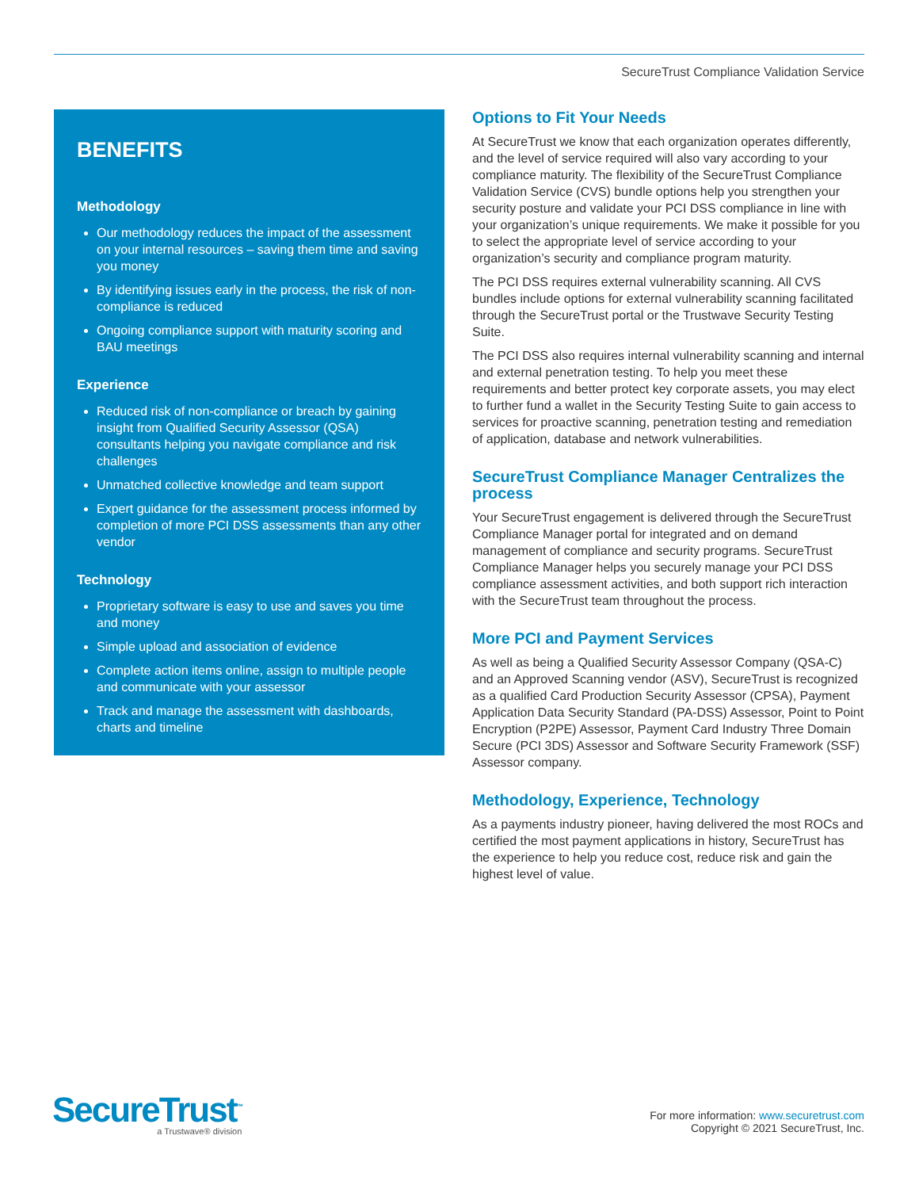SecureTrust Compliance Validation Service
BENEFITS
Methodology
Our methodology reduces the impact of the assessment on your internal resources – saving them time and saving you money
By identifying issues early in the process, the risk of non-compliance is reduced
Ongoing compliance support with maturity scoring and BAU meetings
Experience
Reduced risk of non-compliance or breach by gaining insight from Qualified Security Assessor (QSA) consultants helping you navigate compliance and risk challenges
Unmatched collective knowledge and team support
Expert guidance for the assessment process informed by completion of more PCI DSS assessments than any other vendor
Technology
Proprietary software is easy to use and saves you time and money
Simple upload and association of evidence
Complete action items online, assign to multiple people and communicate with your assessor
Track and manage the assessment with dashboards, charts and timeline
Options to Fit Your Needs
At SecureTrust we know that each organization operates differently, and the level of service required will also vary according to your compliance maturity. The flexibility of the SecureTrust Compliance Validation Service (CVS) bundle options help you strengthen your security posture and validate your PCI DSS compliance in line with your organization’s unique requirements. We make it possible for you to select the appropriate level of service according to your organization’s security and compliance program maturity.
The PCI DSS requires external vulnerability scanning. All CVS bundles include options for external vulnerability scanning facilitated through the SecureTrust portal or the Trustwave Security Testing Suite.
The PCI DSS also requires internal vulnerability scanning and internal and external penetration testing. To help you meet these requirements and better protect key corporate assets, you may elect to further fund a wallet in the Security Testing Suite to gain access to services for proactive scanning, penetration testing and remediation of application, database and network vulnerabilities.
SecureTrust Compliance Manager Centralizes the process
Your SecureTrust engagement is delivered through the SecureTrust Compliance Manager portal for integrated and on demand management of compliance and security programs. SecureTrust Compliance Manager helps you securely manage your PCI DSS compliance assessment activities, and both support rich interaction with the SecureTrust team throughout the process.
More PCI and Payment Services
As well as being a Qualified Security Assessor Company (QSA-C) and an Approved Scanning vendor (ASV), SecureTrust is recognized as a qualified Card Production Security Assessor (CPSA), Payment Application Data Security Standard (PA-DSS) Assessor, Point to Point Encryption (P2PE) Assessor, Payment Card Industry Three Domain Secure (PCI 3DS) Assessor and Software Security Framework (SSF) Assessor company.
Methodology, Experience, Technology
As a payments industry pioneer, having delivered the most ROCs and certified the most payment applications in history, SecureTrust has the experience to help you reduce cost, reduce risk and gain the highest level of value.
SecureTrust<sup>™</sup>
a Trustwave® division
For more information: www.securetrust.com
Copyright © 2021 SecureTrust, Inc.